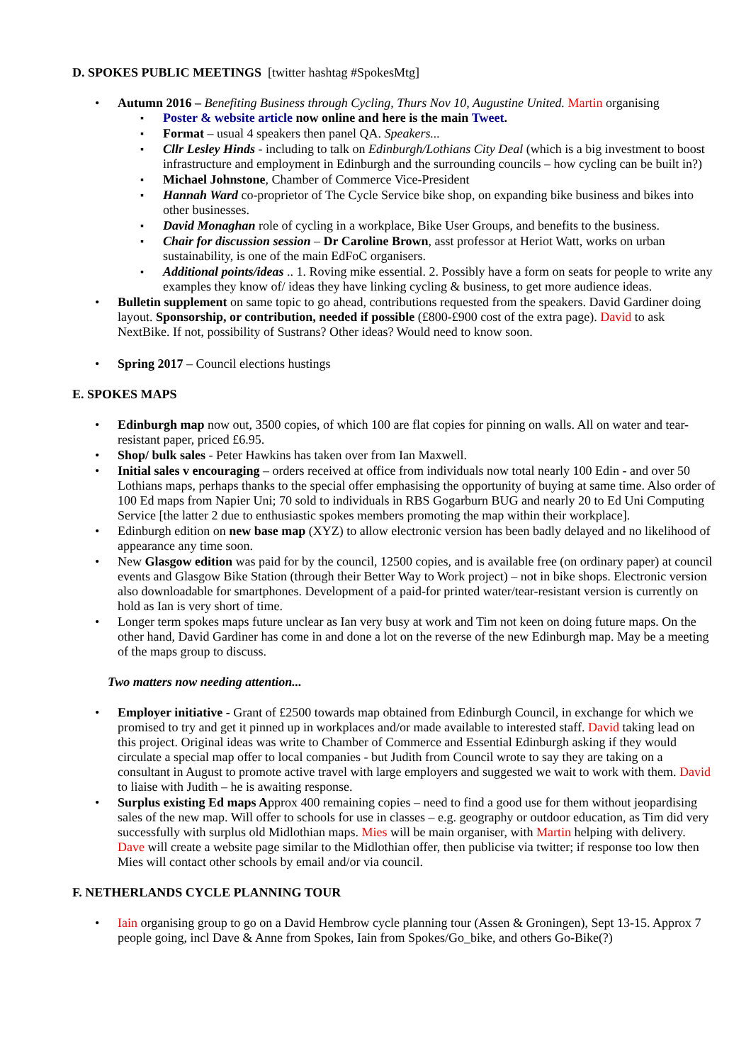D. SPOKES PUBLIC MEETINGS [twitter hashtag #SpokesMtg]
Autumn 2016 – Benefiting Business through Cycling, Thurs Nov 10, Augustine United. Martin organising
Poster & website article now online and here is the main Tweet.
Format – usual 4 speakers then panel QA. Speakers...
Cllr Lesley Hinds - including to talk on Edinburgh/Lothians City Deal (which is a big investment to boost infrastructure and employment in Edinburgh and the surrounding councils – how cycling can be built in?)
Michael Johnstone, Chamber of Commerce Vice-President
Hannah Ward co-proprietor of The Cycle Service bike shop, on expanding bike business and bikes into other businesses.
David Monaghan role of cycling in a workplace, Bike User Groups, and benefits to the business.
Chair for discussion session – Dr Caroline Brown, asst professor at Heriot Watt, works on urban sustainability, is one of the main EdFoC organisers.
Additional points/ideas .. 1. Roving mike essential. 2. Possibly have a form on seats for people to write any examples they know of/ ideas they have linking cycling & business, to get more audience ideas.
Bulletin supplement on same topic to go ahead, contributions requested from the speakers. David Gardiner doing layout. Sponsorship, or contribution, needed if possible (£800-£900 cost of the extra page). David to ask NextBike. If not, possibility of Sustrans? Other ideas? Would need to know soon.
Spring 2017 – Council elections hustings
E. SPOKES MAPS
Edinburgh map now out, 3500 copies, of which 100 are flat copies for pinning on walls. All on water and tear-resistant paper, priced £6.95.
Shop/ bulk sales - Peter Hawkins has taken over from Ian Maxwell.
Initial sales v encouraging – orders received at office from individuals now total nearly 100 Edin - and over 50 Lothians maps, perhaps thanks to the special offer emphasising the opportunity of buying at same time. Also order of 100 Ed maps from Napier Uni; 70 sold to individuals in RBS Gogarburn BUG and nearly 20 to Ed Uni Computing Service [the latter 2 due to enthusiastic spokes members promoting the map within their workplace].
Edinburgh edition on new base map (XYZ) to allow electronic version has been badly delayed and no likelihood of appearance any time soon.
New Glasgow edition was paid for by the council, 12500 copies, and is available free (on ordinary paper) at council events and Glasgow Bike Station (through their Better Way to Work project) – not in bike shops. Electronic version also downloadable for smartphones. Development of a paid-for printed water/tear-resistant version is currently on hold as Ian is very short of time.
Longer term spokes maps future unclear as Ian very busy at work and Tim not keen on doing future maps. On the other hand, David Gardiner has come in and done a lot on the reverse of the new Edinburgh map. May be a meeting of the maps group to discuss.
Two matters now needing attention...
Employer initiative - Grant of £2500 towards map obtained from Edinburgh Council, in exchange for which we promised to try and get it pinned up in workplaces and/or made available to interested staff. David taking lead on this project. Original ideas was write to Chamber of Commerce and Essential Edinburgh asking if they would circulate a special map offer to local companies - but Judith from Council wrote to say they are taking on a consultant in August to promote active travel with large employers and suggested we wait to work with them. David to liaise with Judith – he is awaiting response.
Surplus existing Ed maps Approx 400 remaining copies – need to find a good use for them without jeopardising sales of the new map. Will offer to schools for use in classes – e.g. geography or outdoor education, as Tim did very successfully with surplus old Midlothian maps. Mies will be main organiser, with Martin helping with delivery. Dave will create a website page similar to the Midlothian offer, then publicise via twitter; if response too low then Mies will contact other schools by email and/or via council.
F. NETHERLANDS CYCLE PLANNING TOUR
Iain organising group to go on a David Hembrow cycle planning tour (Assen & Groningen), Sept 13-15. Approx 7 people going, incl Dave & Anne from Spokes, Iain from Spokes/Go_bike, and others Go-Bike(?)